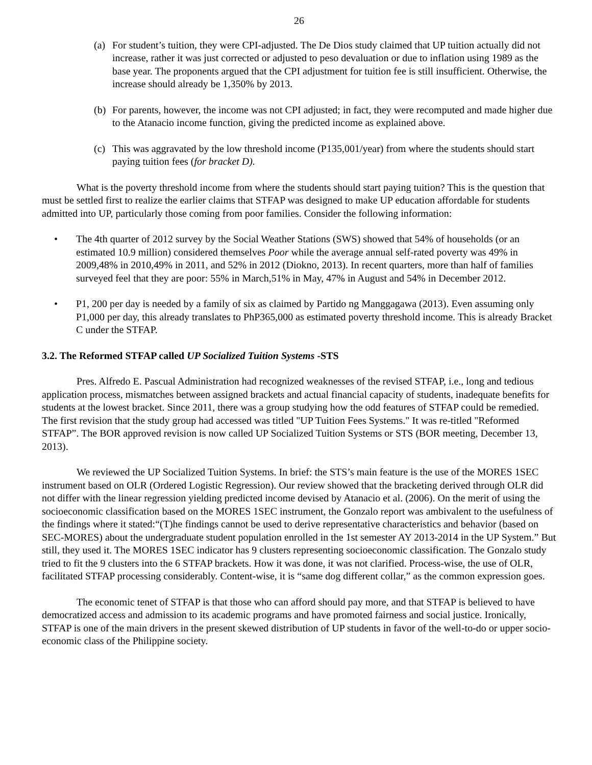26
(a) For student’s tuition, they were CPI-adjusted. The De Dios study claimed that UP tuition actually did not increase, rather it was just corrected or adjusted to peso devaluation or due to inflation using 1989 as the base year. The proponents argued that the CPI adjustment for tuition fee is still insufficient. Otherwise, the increase should already be 1,350% by 2013.
(b) For parents, however, the income was not CPI adjusted; in fact, they were recomputed and made higher due to the Atanacio income function, giving the predicted income as explained above.
(c) This was aggravated by the low threshold income (P135,001/year) from where the students should start paying tuition fees (for bracket D).
What is the poverty threshold income from where the students should start paying tuition? This is the question that must be settled first to realize the earlier claims that STFAP was designed to make UP education affordable for students admitted into UP, particularly those coming from poor families. Consider the following information:
• The 4th quarter of 2012 survey by the Social Weather Stations (SWS) showed that 54% of households (or an estimated 10.9 million) considered themselves Poor while the average annual self-rated poverty was 49% in 2009,48% in 2010,49% in 2011, and 52% in 2012 (Diokno, 2013). In recent quarters, more than half of families surveyed feel that they are poor: 55% in March,51% in May, 47% in August and 54% in December 2012.
• P1, 200 per day is needed by a family of six as claimed by Partido ng Manggagawa (2013). Even assuming only P1,000 per day, this already translates to PhP365,000 as estimated poverty threshold income. This is already Bracket C under the STFAP.
3.2. The Reformed STFAP called UP Socialized Tuition Systems -STS
Pres. Alfredo E. Pascual Administration had recognized weaknesses of the revised STFAP, i.e., long and tedious application process, mismatches between assigned brackets and actual financial capacity of students, inadequate benefits for students at the lowest bracket. Since 2011, there was a group studying how the odd features of STFAP could be remedied. The first revision that the study group had accessed was titled "UP Tuition Fees Systems." It was re-titled "Reformed STFAP”. The BOR approved revision is now called UP Socialized Tuition Systems or STS (BOR meeting, December 13, 2013).
We reviewed the UP Socialized Tuition Systems. In brief: the STS’s main feature is the use of the MORES 1SEC instrument based on OLR (Ordered Logistic Regression). Our review showed that the bracketing derived through OLR did not differ with the linear regression yielding predicted income devised by Atanacio et al. (2006). On the merit of using the socioeconomic classification based on the MORES 1SEC instrument, the Gonzalo report was ambivalent to the usefulness of the findings where it stated:“(T)he findings cannot be used to derive representative characteristics and behavior (based on SEC-MORES) about the undergraduate student population enrolled in the 1st semester AY 2013-2014 in the UP System.” But still, they used it. The MORES 1SEC indicator has 9 clusters representing socioeconomic classification. The Gonzalo study tried to fit the 9 clusters into the 6 STFAP brackets. How it was done, it was not clarified. Process-wise, the use of OLR, facilitated STFAP processing considerably. Content-wise, it is “same dog different collar,” as the common expression goes.
The economic tenet of STFAP is that those who can afford should pay more, and that STFAP is believed to have democratized access and admission to its academic programs and have promoted fairness and social justice. Ironically, STFAP is one of the main drivers in the present skewed distribution of UP students in favor of the well-to-do or upper socio-economic class of the Philippine society.